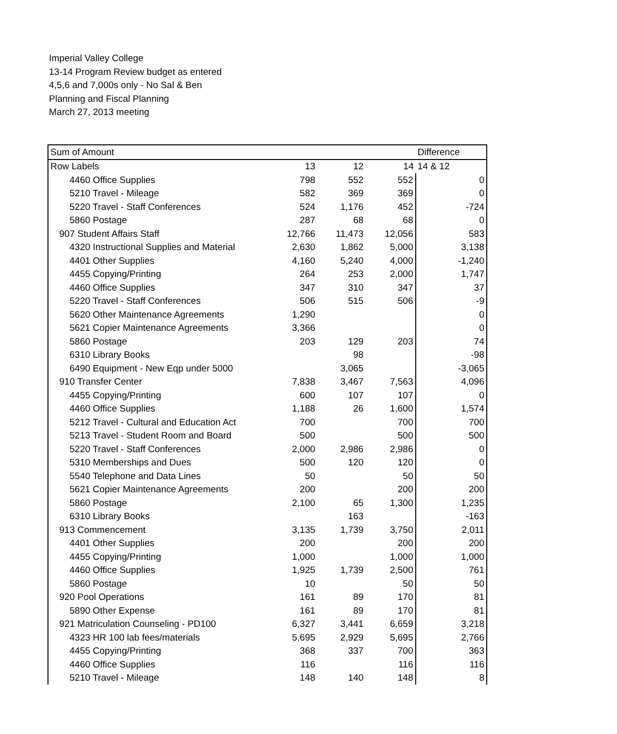Imperial Valley College
13-14 Program Review budget as entered
4,5,6 and 7,000s only - No Sal & Ben
Planning and Fiscal Planning
March 27, 2013 meeting
| Sum of Amount | | | | Difference |
| --- | --- | --- | --- | --- |
| Row Labels | 13 | 12 | 14 | 14 & 12 |
| 4460 Office Supplies | 798 | 552 | 552 | 0 |
| 5210 Travel - Mileage | 582 | 369 | 369 | 0 |
| 5220 Travel - Staff Conferences | 524 | 1,176 | 452 | -724 |
| 5860 Postage | 287 | 68 | 68 | 0 |
| 907 Student Affairs Staff | 12,766 | 11,473 | 12,056 | 583 |
| 4320 Instructional Supplies and Material | 2,630 | 1,862 | 5,000 | 3,138 |
| 4401 Other Supplies | 4,160 | 5,240 | 4,000 | -1,240 |
| 4455 Copying/Printing | 264 | 253 | 2,000 | 1,747 |
| 4460 Office Supplies | 347 | 310 | 347 | 37 |
| 5220 Travel - Staff Conferences | 506 | 515 | 506 | -9 |
| 5620 Other Maintenance Agreements | 1,290 | | | 0 |
| 5621 Copier Maintenance Agreements | 3,366 | | | 0 |
| 5860 Postage | 203 | 129 | 203 | 74 |
| 6310 Library Books | | 98 | | -98 |
| 6490 Equipment - New Eqp under 5000 | | 3,065 | | -3,065 |
| 910 Transfer Center | 7,838 | 3,467 | 7,563 | 4,096 |
| 4455 Copying/Printing | 600 | 107 | 107 | 0 |
| 4460 Office Supplies | 1,188 | 26 | 1,600 | 1,574 |
| 5212 Travel - Cultural and Education Act | 700 | | 700 | 700 |
| 5213 Travel - Student Room and Board | 500 | | 500 | 500 |
| 5220 Travel - Staff Conferences | 2,000 | 2,986 | 2,986 | 0 |
| 5310 Memberships and Dues | 500 | 120 | 120 | 0 |
| 5540 Telephone and Data Lines | 50 | | 50 | 50 |
| 5621 Copier Maintenance Agreements | 200 | | 200 | 200 |
| 5860 Postage | 2,100 | 65 | 1,300 | 1,235 |
| 6310 Library Books | | 163 | | -163 |
| 913 Commencement | 3,135 | 1,739 | 3,750 | 2,011 |
| 4401 Other Supplies | 200 | | 200 | 200 |
| 4455 Copying/Printing | 1,000 | | 1,000 | 1,000 |
| 4460 Office Supplies | 1,925 | 1,739 | 2,500 | 761 |
| 5860 Postage | 10 | | 50 | 50 |
| 920 Pool Operations | 161 | 89 | 170 | 81 |
| 5890 Other Expense | 161 | 89 | 170 | 81 |
| 921 Matriculation Counseling - PD100 | 6,327 | 3,441 | 6,659 | 3,218 |
| 4323 HR 100 lab fees/materials | 5,695 | 2,929 | 5,695 | 2,766 |
| 4455 Copying/Printing | 368 | 337 | 700 | 363 |
| 4460 Office Supplies | 116 | | 116 | 116 |
| 5210 Travel - Mileage | 148 | 140 | 148 | 8 |